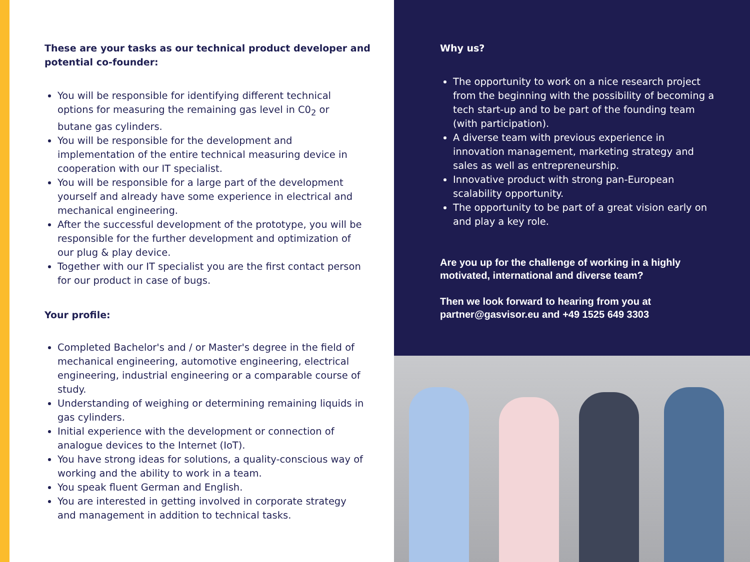These are your tasks as our technical product developer and potential co-founder:
You will be responsible for identifying different technical options for measuring the remaining gas level in C0<sub>2</sub> or butane gas cylinders.
You will be responsible for the development and implementation of the entire technical measuring device in cooperation with our IT specialist.
You will be responsible for a large part of the development yourself and already have some experience in electrical and mechanical engineering.
After the successful development of the prototype, you will be responsible for the further development and optimization of our plug & play device.
Together with our IT specialist you are the first contact person for our product in case of bugs.
Your profile:
Completed Bachelor's and / or Master's degree in the field of mechanical engineering, automotive engineering, electrical engineering, industrial engineering or a comparable course of study.
Understanding of weighing or determining remaining liquids in gas cylinders.
Initial experience with the development or connection of analogue devices to the Internet (IoT).
You have strong ideas for solutions, a quality-conscious way of working and the ability to work in a team.
You speak fluent German and English.
You are interested in getting involved in corporate strategy and management in addition to technical tasks.
Why us?
The opportunity to work on a nice research project from the beginning with the possibility of becoming a tech start-up and to be part of the founding team (with participation).
A diverse team with previous experience in innovation management, marketing strategy and sales as well as entrepreneurship.
Innovative product with strong pan-European scalability opportunity.
The opportunity to be part of a great vision early on and play a key role.
Are you up for the challenge of working in a highly motivated, international and diverse team?
Then we look forward to hearing from you at partner@gasvisor.eu and +49 1525 649 3303